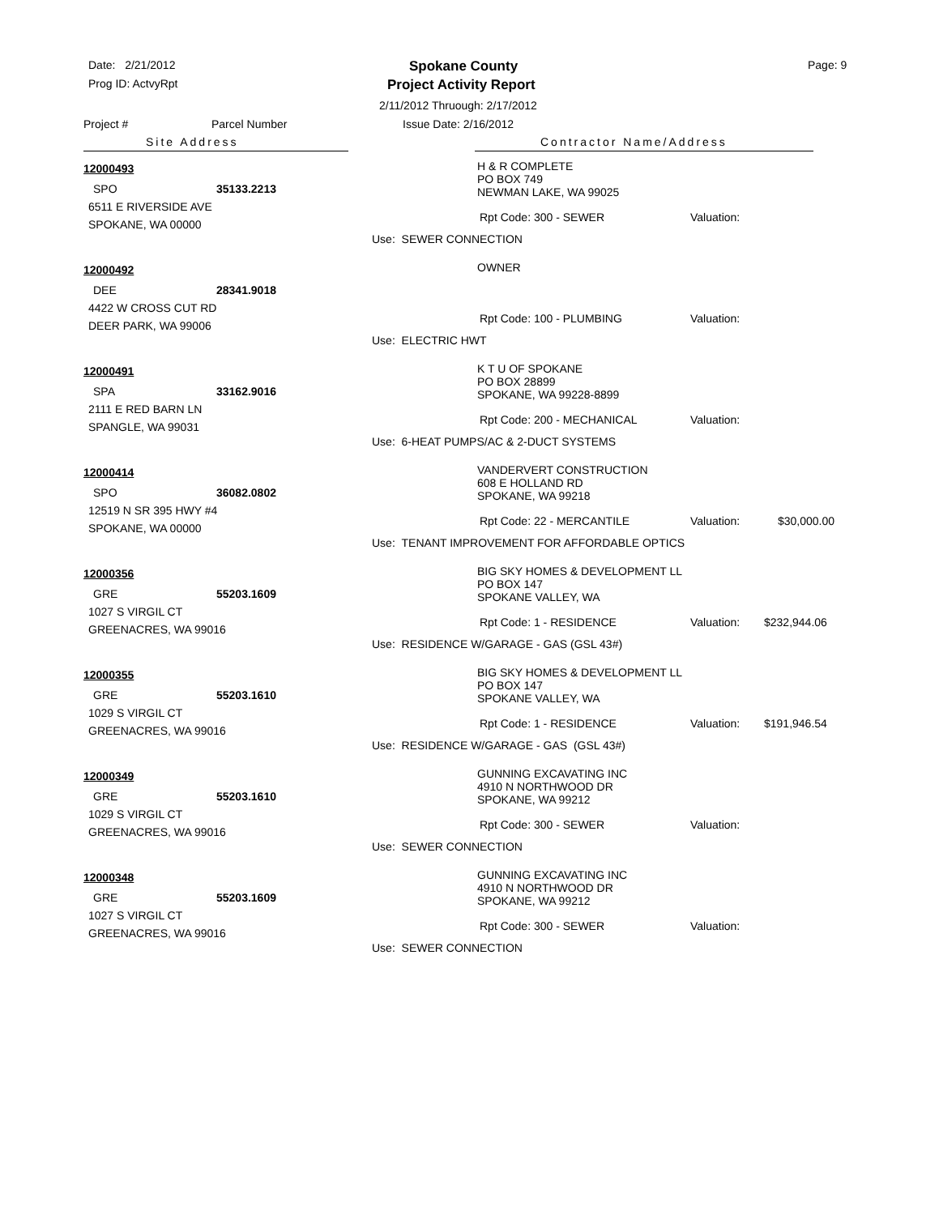Date: 2/21/2012
Prog ID: ActvyRpt
Spokane County
Project Activity Report
Page: 9
2/11/2012 Thruough: 2/17/2012
Project # Parcel Number Issue Date: 2/16/2012
Site Address Contractor Name/Address
12000493
SPO 35133.2213
6511 E RIVERSIDE AVE
SPOKANE, WA 00000
H & R COMPLETE
PO BOX 749
NEWMAN LAKE, WA 99025
Rpt Code: 300 - SEWER Valuation:
Use: SEWER CONNECTION
12000492
DEE 28341.9018
4422 W CROSS CUT RD
DEER PARK, WA 99006
OWNER
Rpt Code: 100 - PLUMBING Valuation:
Use: ELECTRIC HWT
12000491
SPA 33162.9016
2111 E RED BARN LN
SPANGLE, WA 99031
K T U OF SPOKANE
PO BOX 28899
SPOKANE, WA 99228-8899
Rpt Code: 200 - MECHANICAL Valuation:
Use: 6-HEAT PUMPS/AC & 2-DUCT SYSTEMS
12000414
SPO 36082.0802
12519 N SR 395 HWY #4
SPOKANE, WA 00000
VANDERVERT CONSTRUCTION
608 E HOLLAND RD
SPOKANE, WA 99218
Rpt Code: 22 - MERCANTILE Valuation: $30,000.00
Use: TENANT IMPROVEMENT FOR AFFORDABLE OPTICS
12000356
GRE 55203.1609
1027 S VIRGIL CT
GREENACRES, WA 99016
BIG SKY HOMES & DEVELOPMENT LL
PO BOX 147
SPOKANE VALLEY, WA
Rpt Code: 1 - RESIDENCE Valuation: $232,944.06
Use: RESIDENCE W/GARAGE - GAS (GSL 43#)
12000355
GRE 55203.1610
1029 S VIRGIL CT
GREENACRES, WA 99016
BIG SKY HOMES & DEVELOPMENT LL
PO BOX 147
SPOKANE VALLEY, WA
Rpt Code: 1 - RESIDENCE Valuation: $191,946.54
Use: RESIDENCE W/GARAGE - GAS (GSL 43#)
12000349
GRE 55203.1610
1029 S VIRGIL CT
GREENACRES, WA 99016
GUNNING EXCAVATING INC
4910 N NORTHWOOD DR
SPOKANE, WA 99212
Rpt Code: 300 - SEWER Valuation:
Use: SEWER CONNECTION
12000348
GRE 55203.1609
1027 S VIRGIL CT
GREENACRES, WA 99016
GUNNING EXCAVATING INC
4910 N NORTHWOOD DR
SPOKANE, WA 99212
Rpt Code: 300 - SEWER Valuation:
Use: SEWER CONNECTION